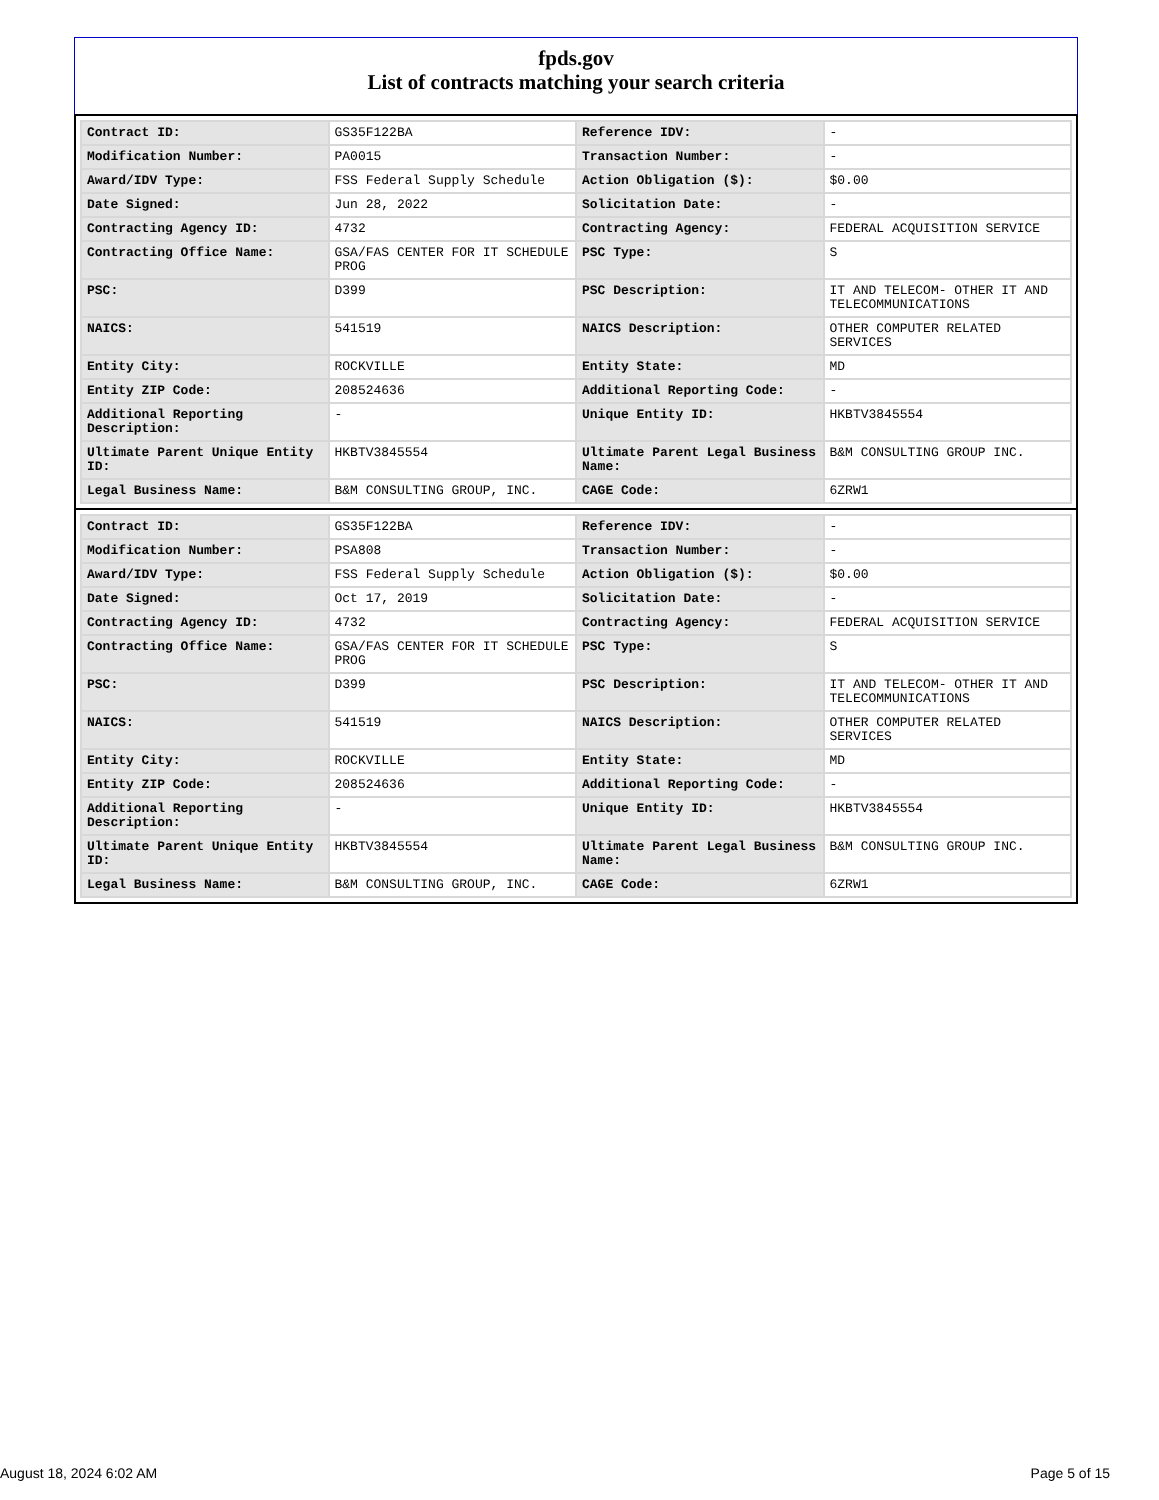fpds.gov
List of contracts matching your search criteria
| Contract ID: | GS35F122BA | Reference IDV: | - |
| Modification Number: | PA0015 | Transaction Number: | - |
| Award/IDV Type: | FSS Federal Supply Schedule | Action Obligation ($): | $0.00 |
| Date Signed: | Jun 28, 2022 | Solicitation Date: | - |
| Contracting Agency ID: | 4732 | Contracting Agency: | FEDERAL ACQUISITION SERVICE |
| Contracting Office Name: | GSA/FAS CENTER FOR IT SCHEDULE PROG | PSC Type: | S |
| PSC: | D399 | PSC Description: | IT AND TELECOM- OTHER IT AND TELECOMMUNICATIONS |
| NAICS: | 541519 | NAICS Description: | OTHER COMPUTER RELATED SERVICES |
| Entity City: | ROCKVILLE | Entity State: | MD |
| Entity ZIP Code: | 208524636 | Additional Reporting Code: | - |
| Additional Reporting Description: | - | Unique Entity ID: | HKBTV3845554 |
| Ultimate Parent Unique Entity ID: | HKBTV3845554 | Ultimate Parent Legal Business Name: | B&M CONSULTING GROUP INC. |
| Legal Business Name: | B&M CONSULTING GROUP, INC. | CAGE Code: | 6ZRW1 |
| Contract ID: | GS35F122BA | Reference IDV: | - |
| Modification Number: | PSA808 | Transaction Number: | - |
| Award/IDV Type: | FSS Federal Supply Schedule | Action Obligation ($): | $0.00 |
| Date Signed: | Oct 17, 2019 | Solicitation Date: | - |
| Contracting Agency ID: | 4732 | Contracting Agency: | FEDERAL ACQUISITION SERVICE |
| Contracting Office Name: | GSA/FAS CENTER FOR IT SCHEDULE PROG | PSC Type: | S |
| PSC: | D399 | PSC Description: | IT AND TELECOM- OTHER IT AND TELECOMMUNICATIONS |
| NAICS: | 541519 | NAICS Description: | OTHER COMPUTER RELATED SERVICES |
| Entity City: | ROCKVILLE | Entity State: | MD |
| Entity ZIP Code: | 208524636 | Additional Reporting Code: | - |
| Additional Reporting Description: | - | Unique Entity ID: | HKBTV3845554 |
| Ultimate Parent Unique Entity ID: | HKBTV3845554 | Ultimate Parent Legal Business Name: | B&M CONSULTING GROUP INC. |
| Legal Business Name: | B&M CONSULTING GROUP, INC. | CAGE Code: | 6ZRW1 |
August 18, 2024 6:02 AM Page 5 of 15